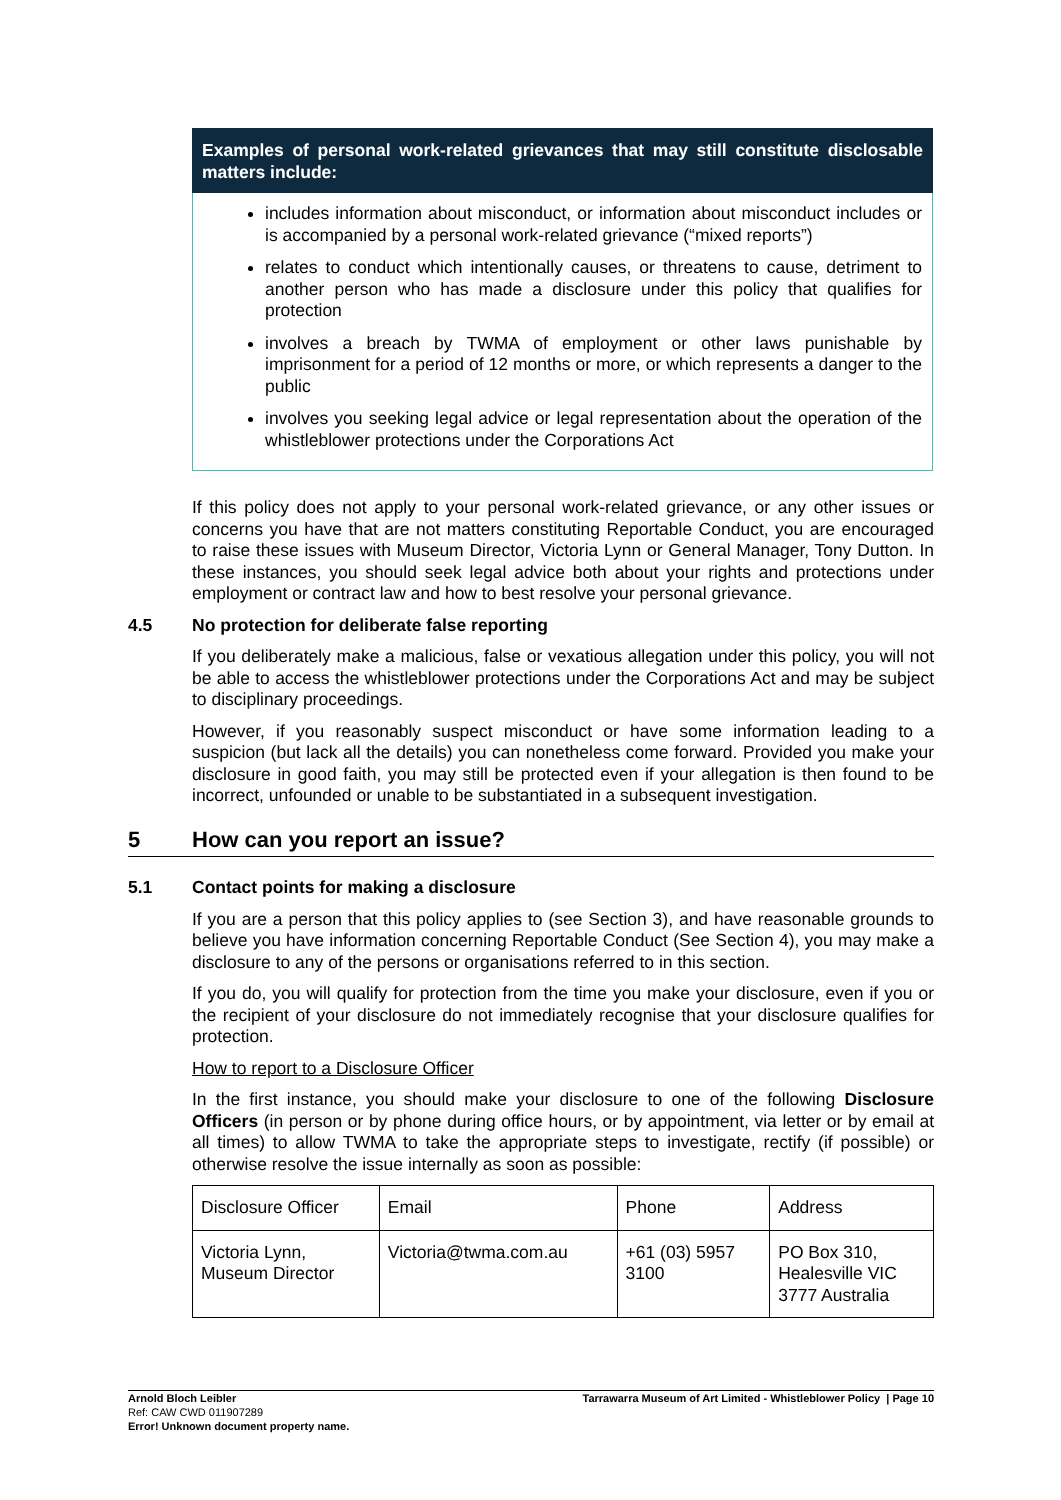Examples of personal work-related grievances that may still constitute disclosable matters include:
includes information about misconduct, or information about misconduct includes or is accompanied by a personal work-related grievance (“mixed reports”)
relates to conduct which intentionally causes, or threatens to cause, detriment to another person who has made a disclosure under this policy that qualifies for protection
involves a breach by TWMA of employment or other laws punishable by imprisonment for a period of 12 months or more, or which represents a danger to the public
involves you seeking legal advice or legal representation about the operation of the whistleblower protections under the Corporations Act
If this policy does not apply to your personal work-related grievance, or any other issues or concerns you have that are not matters constituting Reportable Conduct, you are encouraged to raise these issues with Museum Director, Victoria Lynn or General Manager, Tony Dutton. In these instances, you should seek legal advice both about your rights and protections under employment or contract law and how to best resolve your personal grievance.
4.5 No protection for deliberate false reporting
If you deliberately make a malicious, false or vexatious allegation under this policy, you will not be able to access the whistleblower protections under the Corporations Act and may be subject to disciplinary proceedings.
However, if you reasonably suspect misconduct or have some information leading to a suspicion (but lack all the details) you can nonetheless come forward. Provided you make your disclosure in good faith, you may still be protected even if your allegation is then found to be incorrect, unfounded or unable to be substantiated in a subsequent investigation.
5 How can you report an issue?
5.1 Contact points for making a disclosure
If you are a person that this policy applies to (see Section 3), and have reasonable grounds to believe you have information concerning Reportable Conduct (See Section 4), you may make a disclosure to any of the persons or organisations referred to in this section.
If you do, you will qualify for protection from the time you make your disclosure, even if you or the recipient of your disclosure do not immediately recognise that your disclosure qualifies for protection.
How to report to a Disclosure Officer
In the first instance, you should make your disclosure to one of the following Disclosure Officers (in person or by phone during office hours, or by appointment, via letter or by email at all times) to allow TWMA to take the appropriate steps to investigate, rectify (if possible) or otherwise resolve the issue internally as soon as possible:
| Disclosure Officer | Email | Phone | Address |
| Victoria Lynn, Museum Director | Victoria@twma.com.au | +61 (03) 5957 3100 | PO Box 310, Healesville VIC 3777 Australia |
Arnold Bloch Leibler
Ref: CAW CWD 011907289
Error! Unknown document property name.
Tarrawarra Museum of Art Limited - Whistleblower Policy | Page 10